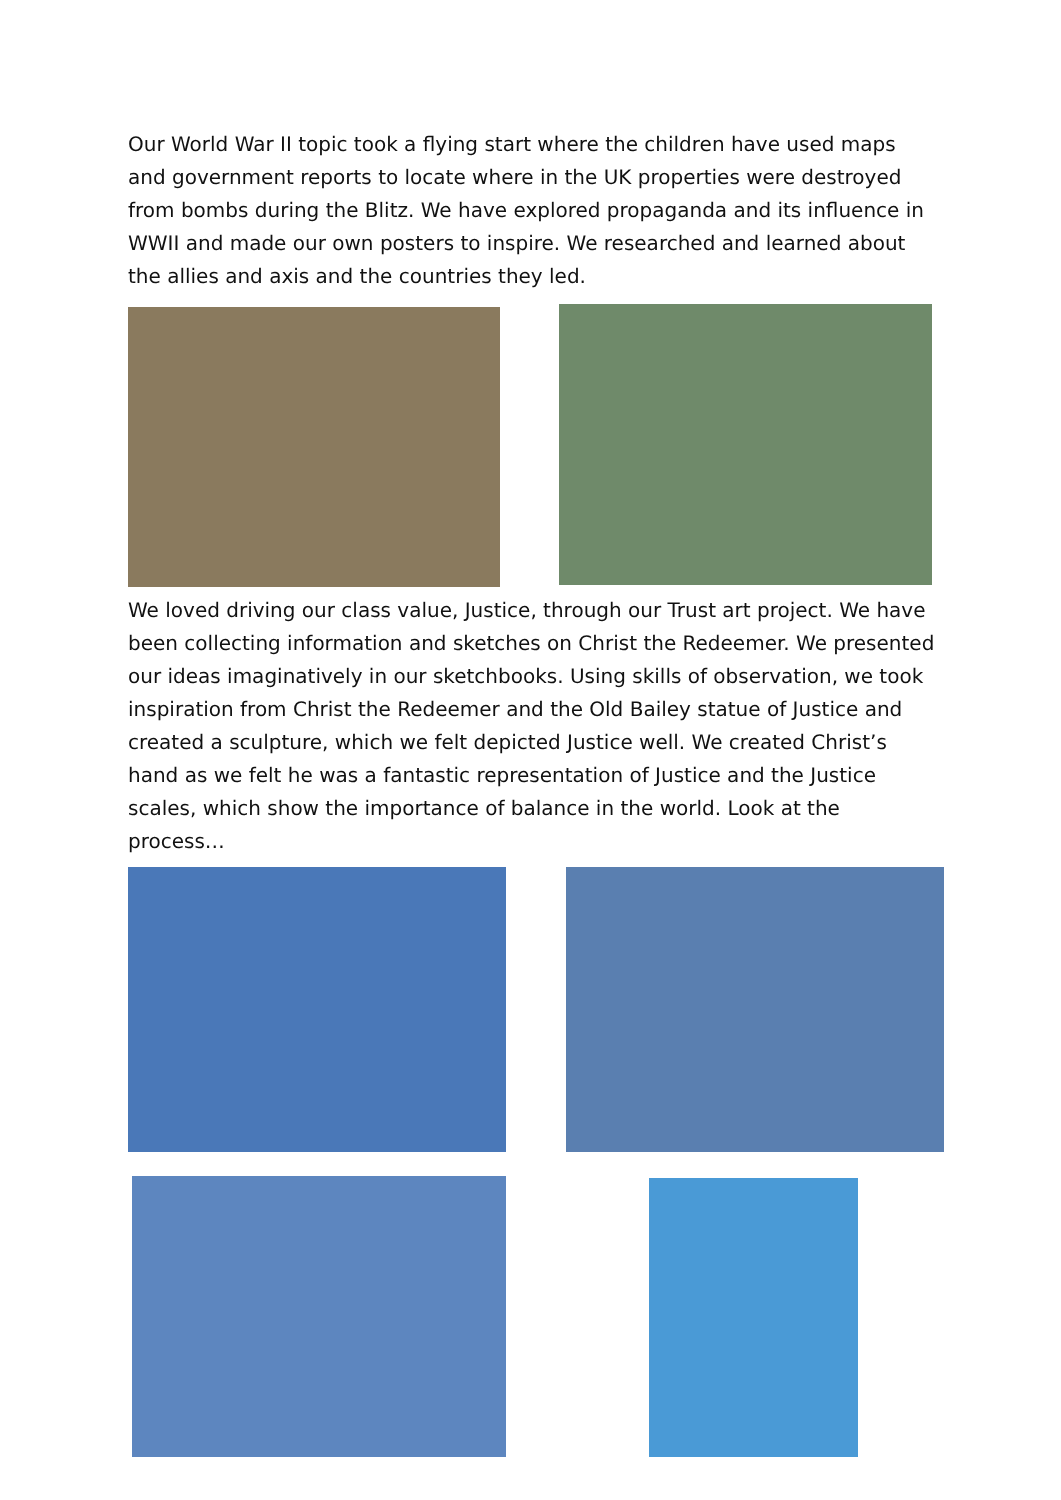Our World War II topic took a flying start where the children have used maps and government reports to locate where in the UK properties were destroyed from bombs during the Blitz. We have explored propaganda and its influence in WWII and made our own posters to inspire. We researched and learned about the allies and axis and the countries they led.
We loved driving our class value, Justice, through our Trust art project. We have been collecting information and sketches on Christ the Redeemer. We presented our ideas imaginatively in our sketchbooks. Using skills of observation, we took inspiration from Christ the Redeemer and the Old Bailey statue of Justice and created a sculpture, which we felt depicted Justice well. We created Christ’s hand as we felt he was a fantastic representation of Justice and the Justice scales, which show the importance of balance in the world. Look at the process…